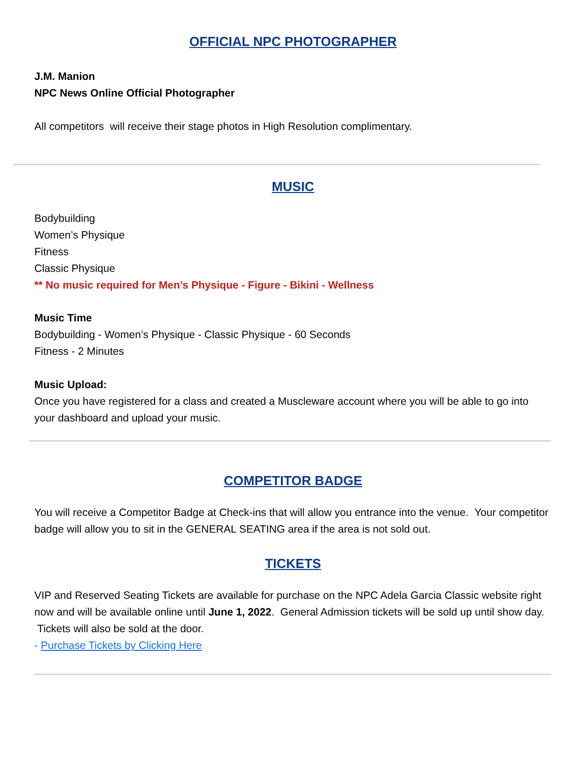OFFICIAL NPC PHOTOGRAPHER
J.M. Manion
NPC News Online Official Photographer
All competitors will receive their stage photos in High Resolution complimentary.
MUSIC
Bodybuilding
Women’s Physique
Fitness
Classic Physique
** No music required for Men’s Physique - Figure - Bikini - Wellness
Music Time
Bodybuilding - Women’s Physique - Classic Physique - 60 Seconds
Fitness - 2 Minutes
Music Upload:
Once you have registered for a class and created a Muscleware account where you will be able to go into your dashboard and upload your music.
COMPETITOR BADGE
You will receive a Competitor Badge at Check-ins that will allow you entrance into the venue. Your competitor badge will allow you to sit in the GENERAL SEATING area if the area is not sold out.
TICKETS
VIP and Reserved Seating Tickets are available for purchase on the NPC Adela Garcia Classic website right now and will be available online until June 1, 2022. General Admission tickets will be sold up until show day. Tickets will also be sold at the door.
- Purchase Tickets by Clicking Here